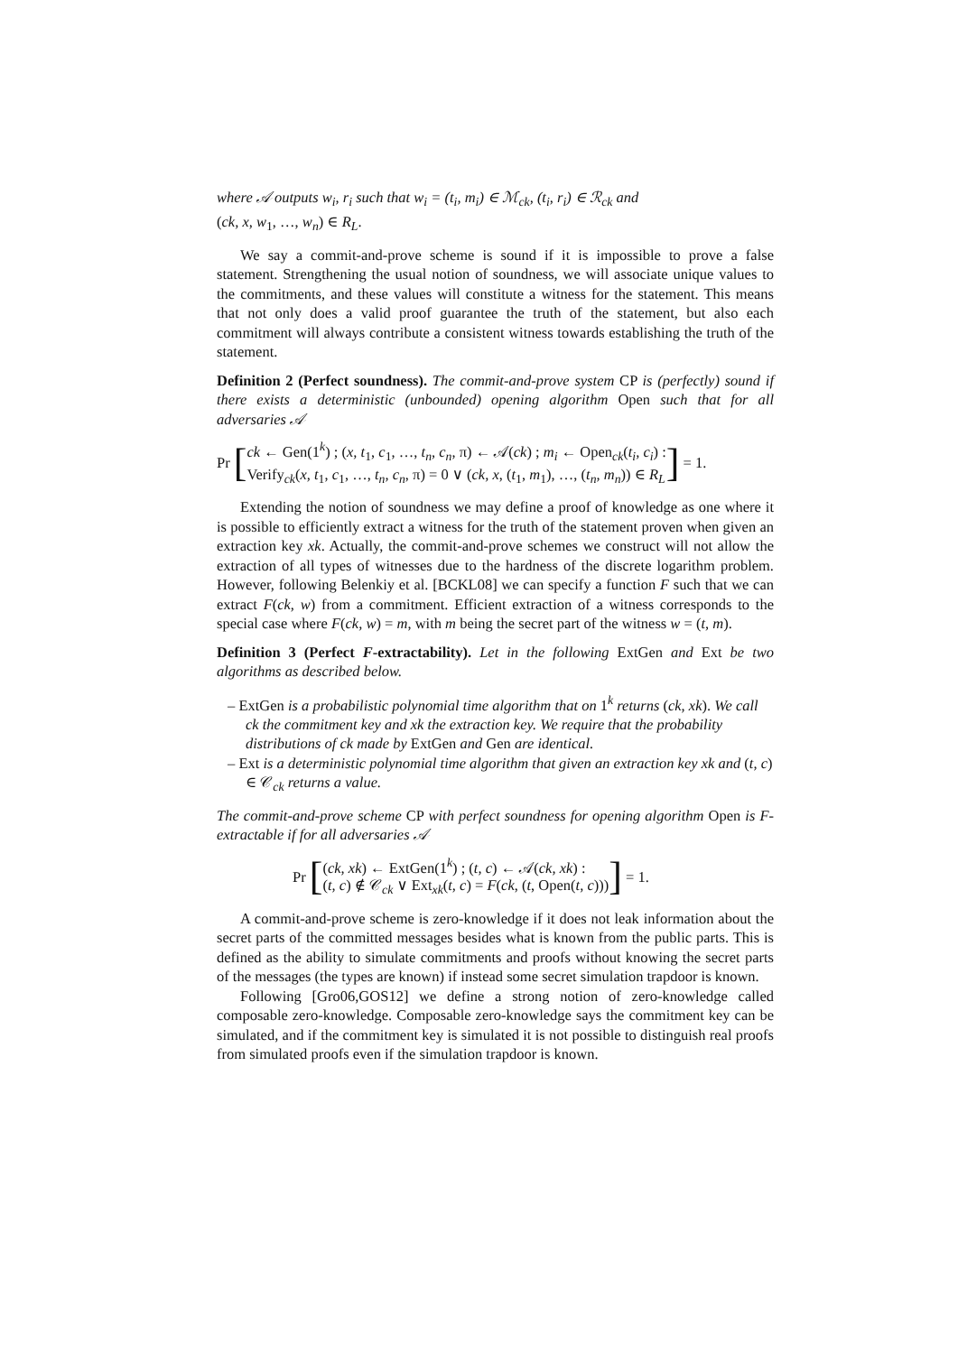where 𝒜 outputs w<sub>i</sub>, r<sub>i</sub> such that w<sub>i</sub> = (t<sub>i</sub>, m<sub>i</sub>) ∈ ℳ<sub>ck</sub>, (t<sub>i</sub>, r<sub>i</sub>) ∈ ℛ<sub>ck</sub> and
(ck, x, w<sub>1</sub>, …, w<sub>n</sub>) ∈ R<sub>L</sub>.
We say a commit-and-prove scheme is sound if it is impossible to prove a false statement. Strengthening the usual notion of soundness, we will associate unique values to the commitments, and these values will constitute a witness for the statement. This means that not only does a valid proof guarantee the truth of the statement, but also each commitment will always contribute a consistent witness towards establishing the truth of the statement.
Definition 2 (Perfect soundness). The commit-and-prove system CP is (perfectly) sound if there exists a deterministic (unbounded) opening algorithm Open such that for all adversaries 𝒜
Pr [ck ← Gen(1<sup>k</sup>) ; (x, t<sub>1</sub>, c<sub>1</sub>, …, t<sub>n</sub>, c<sub>n</sub>, π) ← 𝒜(ck) ; m<sub>i</sub> ← Open<sub>ck</sub>(t<sub>i</sub>, c<sub>i</sub>) :
Verify<sub>ck</sub>(x, t<sub>1</sub>, c<sub>1</sub>, …, t<sub>n</sub>, c<sub>n</sub>, π) = 0 ∨ (ck, x, (t<sub>1</sub>, m<sub>1</sub>), …, (t<sub>n</sub>, m<sub>n</sub>)) ∈ R<sub>L</sub>] = 1.
Extending the notion of soundness we may define a proof of knowledge as one where it is possible to efficiently extract a witness for the truth of the statement proven when given an extraction key xk. Actually, the commit-and-prove schemes we construct will not allow the extraction of all types of witnesses due to the hardness of the discrete logarithm problem. However, following Belenkiy et al. [BCKL08] we can specify a function F such that we can extract F(ck, w) from a commitment. Efficient extraction of a witness corresponds to the special case where F(ck, w) = m, with m being the secret part of the witness w = (t, m).
Definition 3 (Perfect F-extractability). Let in the following ExtGen and Ext be two algorithms as described below.
– ExtGen is a probabilistic polynomial time algorithm that on 1<sup>k</sup> returns (ck, xk). We call ck the commitment key and xk the extraction key. We require that the probability distributions of ck made by ExtGen and Gen are identical.
– Ext is a deterministic polynomial time algorithm that given an extraction key xk and (t, c) ∈ 𝒞<sub>ck</sub> returns a value.
The commit-and-prove scheme CP with perfect soundness for opening algorithm Open is F-extractable if for all adversaries 𝒜
Pr [(ck, xk) ← ExtGen(1<sup>k</sup>) ; (t, c) ← 𝒜(ck, xk) :
(t, c) ∉ 𝒞<sub>ck</sub> ∨ Ext<sub>xk</sub>(t, c) = F(ck, (t, Open(t, c)))] = 1.
A commit-and-prove scheme is zero-knowledge if it does not leak information about the secret parts of the committed messages besides what is known from the public parts. This is defined as the ability to simulate commitments and proofs without knowing the secret parts of the messages (the types are known) if instead some secret simulation trapdoor is known.
Following [Gro06,GOS12] we define a strong notion of zero-knowledge called composable zero-knowledge. Composable zero-knowledge says the commitment key can be simulated, and if the commitment key is simulated it is not possible to distinguish real proofs from simulated proofs even if the simulation trapdoor is known.